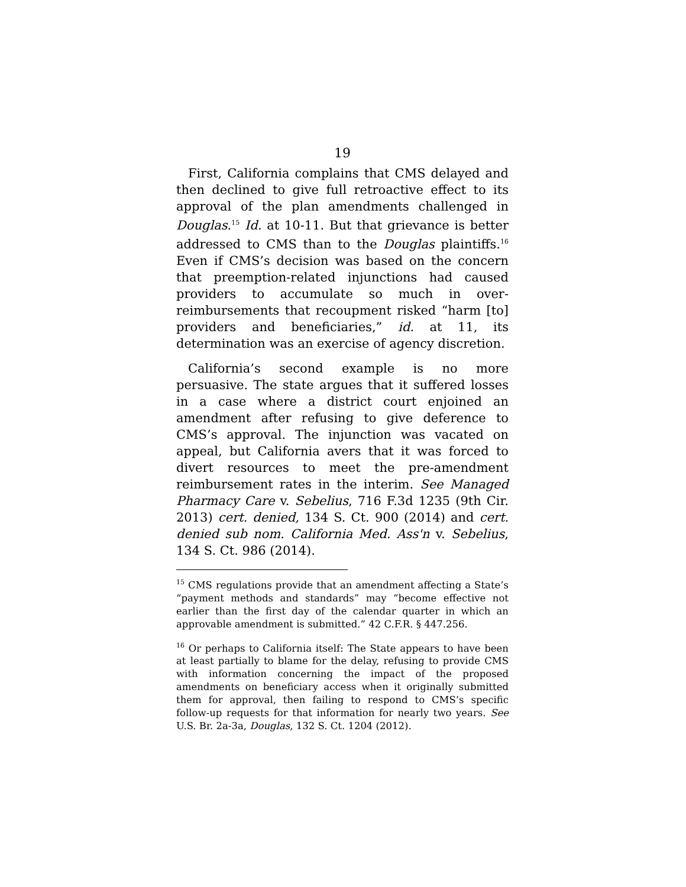19
First, California complains that CMS delayed and then declined to give full retroactive effect to its approval of the plan amendments challenged in Douglas.<sup>15</sup> Id. at 10-11. But that grievance is better addressed to CMS than to the Douglas plaintiffs.<sup>16</sup> Even if CMS’s decision was based on the concern that preemption-related injunctions had caused providers to accumulate so much in over-reimbursements that recoupment risked “harm [to] providers and beneficiaries,” id. at 11, its determination was an exercise of agency discretion.
California’s second example is no more persuasive. The state argues that it suffered losses in a case where a district court enjoined an amendment after refusing to give deference to CMS’s approval. The injunction was vacated on appeal, but California avers that it was forced to divert resources to meet the pre-amendment reimbursement rates in the interim. See Managed Pharmacy Care v. Sebelius, 716 F.3d 1235 (9th Cir. 2013) cert. denied, 134 S. Ct. 900 (2014) and cert. denied sub nom. California Med. Ass'n v. Sebelius, 134 S. Ct. 986 (2014).
<sup>15</sup> CMS regulations provide that an amendment affecting a State’s “payment methods and standards” may “become effective not earlier than the first day of the calendar quarter in which an approvable amendment is submitted.” 42 C.F.R. § 447.256.
<sup>16</sup> Or perhaps to California itself: The State appears to have been at least partially to blame for the delay, refusing to provide CMS with information concerning the impact of the proposed amendments on beneficiary access when it originally submitted them for approval, then failing to respond to CMS’s specific follow-up requests for that information for nearly two years. See U.S. Br. 2a-3a, Douglas, 132 S. Ct. 1204 (2012).